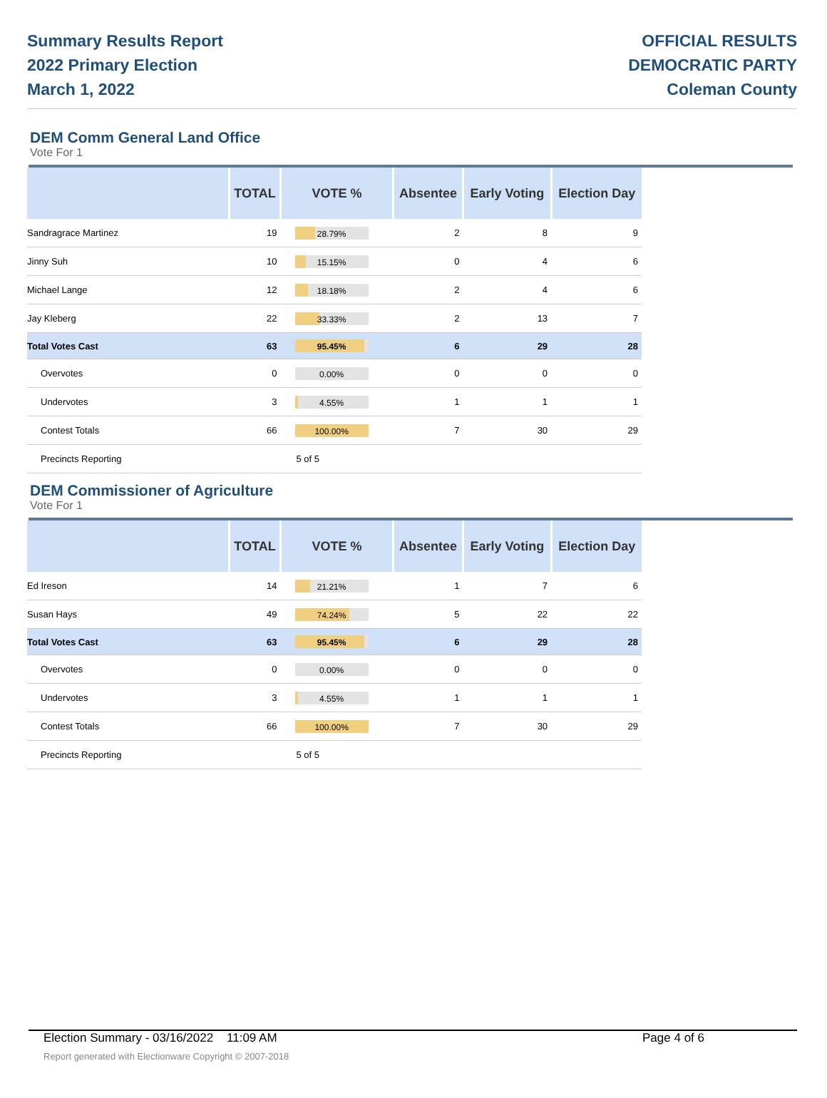Summary Results Report
2022 Primary Election
March 1, 2022
OFFICIAL RESULTS
DEMOCRATIC PARTY
Coleman County
DEM Comm General Land Office
Vote For 1
| | TOTAL | VOTE % | Absentee | Early Voting | Election Day |
| --- | --- | --- | --- | --- | --- |
| Sandragrace Martinez | 19 | 28.79% | 2 | 8 | 9 |
| Jinny Suh | 10 | 15.15% | 0 | 4 | 6 |
| Michael Lange | 12 | 18.18% | 2 | 4 | 6 |
| Jay Kleberg | 22 | 33.33% | 2 | 13 | 7 |
| Total Votes Cast | 63 | 95.45% | 6 | 29 | 28 |
| Overvotes | 0 | 0.00% | 0 | 0 | 0 |
| Undervotes | 3 | 4.55% | 1 | 1 | 1 |
| Contest Totals | 66 | 100.00% | 7 | 30 | 29 |
| Precincts Reporting | | 5 of 5 | | | |
DEM Commissioner of Agriculture
Vote For 1
| | TOTAL | VOTE % | Absentee | Early Voting | Election Day |
| --- | --- | --- | --- | --- | --- |
| Ed Ireson | 14 | 21.21% | 1 | 7 | 6 |
| Susan Hays | 49 | 74.24% | 5 | 22 | 22 |
| Total Votes Cast | 63 | 95.45% | 6 | 29 | 28 |
| Overvotes | 0 | 0.00% | 0 | 0 | 0 |
| Undervotes | 3 | 4.55% | 1 | 1 | 1 |
| Contest Totals | 66 | 100.00% | 7 | 30 | 29 |
| Precincts Reporting | | 5 of 5 | | | |
Election Summary - 03/16/2022 11:09 AM Page 4 of 6
Report generated with Electionware Copyright © 2007-2018